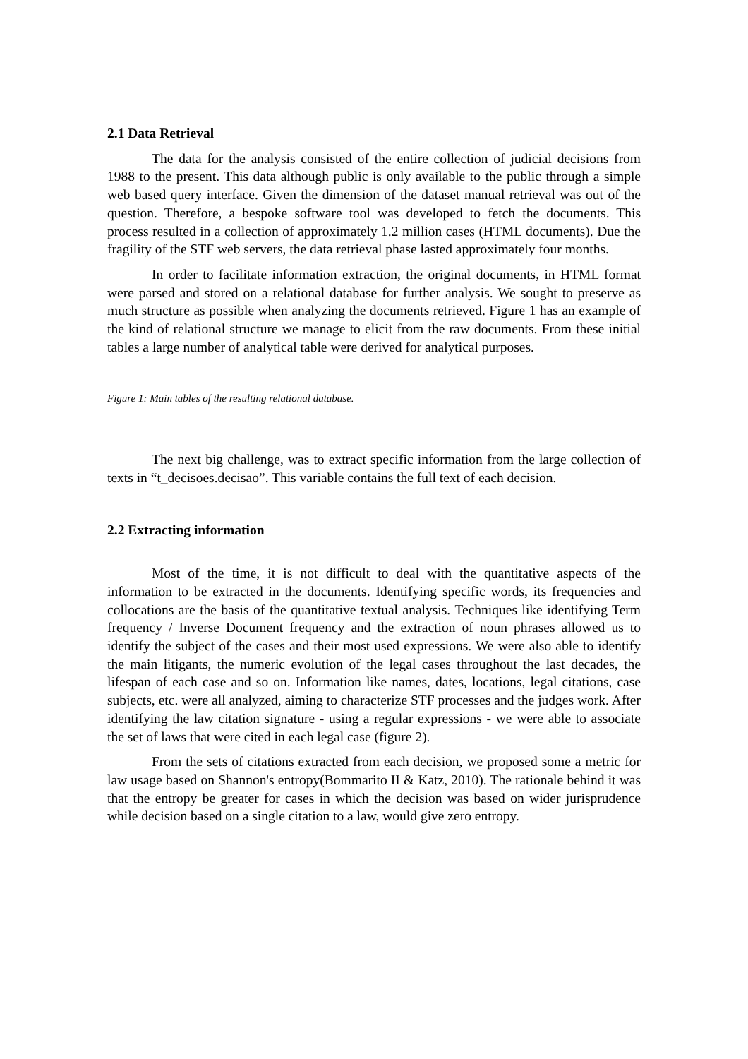2.1 Data Retrieval
The data for the analysis consisted of the entire collection of judicial decisions from 1988 to the present. This data although public is only available to the public through a simple web based query interface. Given the dimension of the dataset manual retrieval was out of the question. Therefore, a bespoke software tool was developed to fetch the documents. This process resulted in a collection of approximately 1.2 million cases (HTML documents). Due the fragility of the STF web servers, the data retrieval phase lasted approximately four months.
In order to facilitate information extraction, the original documents, in HTML format were parsed and stored on a relational database for further analysis. We sought to preserve as much structure as possible when analyzing the documents retrieved. Figure 1 has an example of the kind of relational structure we manage to elicit from the raw documents. From these initial tables a large number of analytical table were derived for analytical purposes.
Figure 1: Main tables of the resulting relational database.
The next big challenge, was to extract specific information from the large collection of texts in “t_decisoes.decisao”. This variable contains the full text of each decision.
2.2 Extracting information
Most of the time, it is not difficult to deal with the quantitative aspects of the information to be extracted in the documents. Identifying specific words, its frequencies and collocations are the basis of the quantitative textual analysis. Techniques like identifying Term frequency / Inverse Document frequency and the extraction of noun phrases allowed us to identify the subject of the cases and their most used expressions. We were also able to identify the main litigants, the numeric evolution of the legal cases throughout the last decades, the lifespan of each case and so on. Information like names, dates, locations, legal citations, case subjects, etc. were all analyzed, aiming to characterize STF processes and the judges work. After identifying the law citation signature - using a regular expressions - we were able to associate the set of laws that were cited in each legal case (figure 2).
From the sets of citations extracted from each decision, we proposed some a metric for law usage based on Shannon's entropy(Bommarito II & Katz, 2010). The rationale behind it was that the entropy be greater for cases in which the decision was based on wider jurisprudence while decision based on a single citation to a law, would give zero entropy.